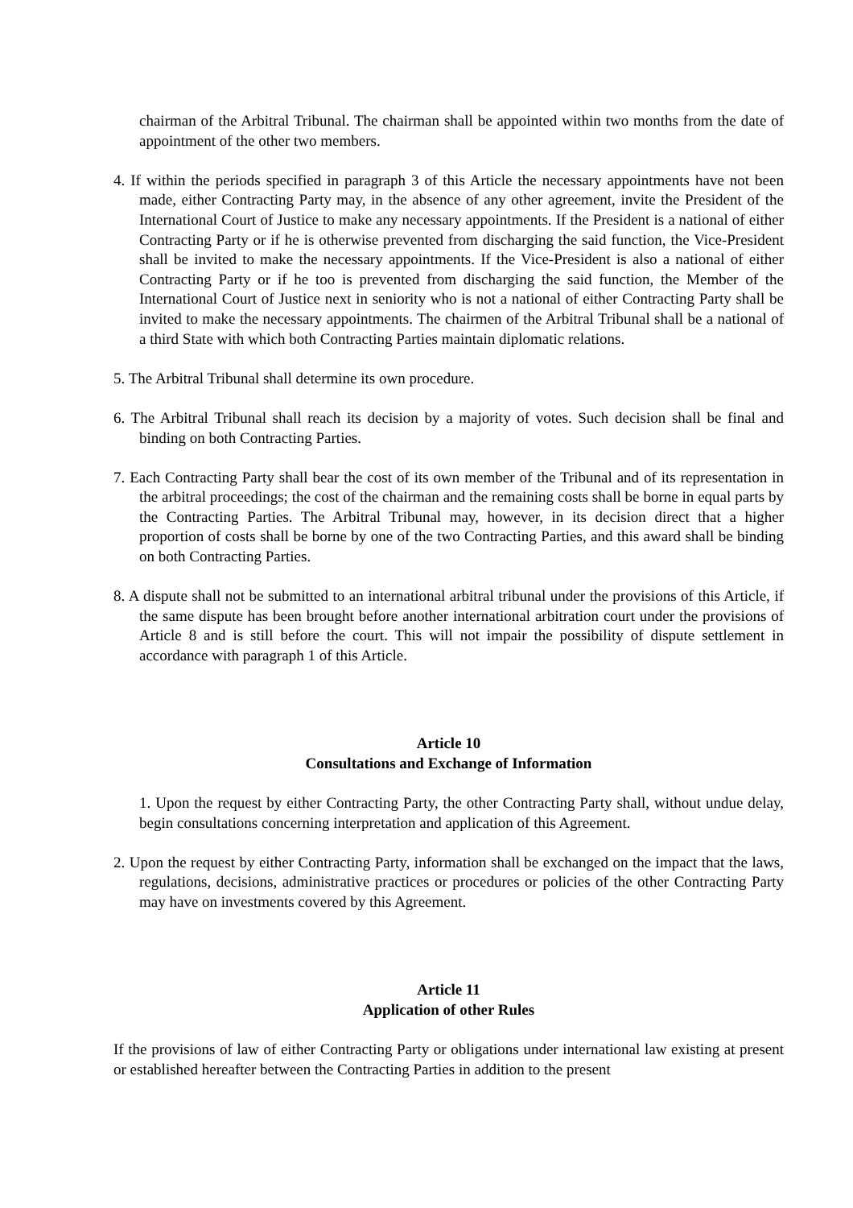chairman of the Arbitral Tribunal. The chairman shall be appointed within two months from the date of appointment of the other two members.
4. If within the periods specified in paragraph 3 of this Article the necessary appointments have not been made, either Contracting Party may, in the absence of any other agreement, invite the President of the International Court of Justice to make any necessary appointments. If the President is a national of either Contracting Party or if he is otherwise prevented from discharging the said function, the Vice-President shall be invited to make the necessary appointments. If the Vice-President is also a national of either Contracting Party or if he too is prevented from discharging the said function, the Member of the International Court of Justice next in seniority who is not a national of either Contracting Party shall be invited to make the necessary appointments. The chairmen of the Arbitral Tribunal shall be a national of a third State with which both Contracting Parties maintain diplomatic relations.
5. The Arbitral Tribunal shall determine its own procedure.
6. The Arbitral Tribunal shall reach its decision by a majority of votes. Such decision shall be final and binding on both Contracting Parties.
7. Each Contracting Party shall bear the cost of its own member of the Tribunal and of its representation in the arbitral proceedings; the cost of the chairman and the remaining costs shall be borne in equal parts by the Contracting Parties. The Arbitral Tribunal may, however, in its decision direct that a higher proportion of costs shall be borne by one of the two Contracting Parties, and this award shall be binding on both Contracting Parties.
8. A dispute shall not be submitted to an international arbitral tribunal under the provisions of this Article, if the same dispute has been brought before another international arbitration court under the provisions of Article 8 and is still before the court. This will not impair the possibility of dispute settlement in accordance with paragraph 1 of this Article.
Article 10
Consultations and Exchange of Information
1. Upon the request by either Contracting Party, the other Contracting Party shall, without undue delay, begin consultations concerning interpretation and application of this Agreement.
2. Upon the request by either Contracting Party, information shall be exchanged on the impact that the laws, regulations, decisions, administrative practices or procedures or policies of the other Contracting Party may have on investments covered by this Agreement.
Article 11
Application of other Rules
If the provisions of law of either Contracting Party or obligations under international law existing at present or established hereafter between the Contracting Parties in addition to the present